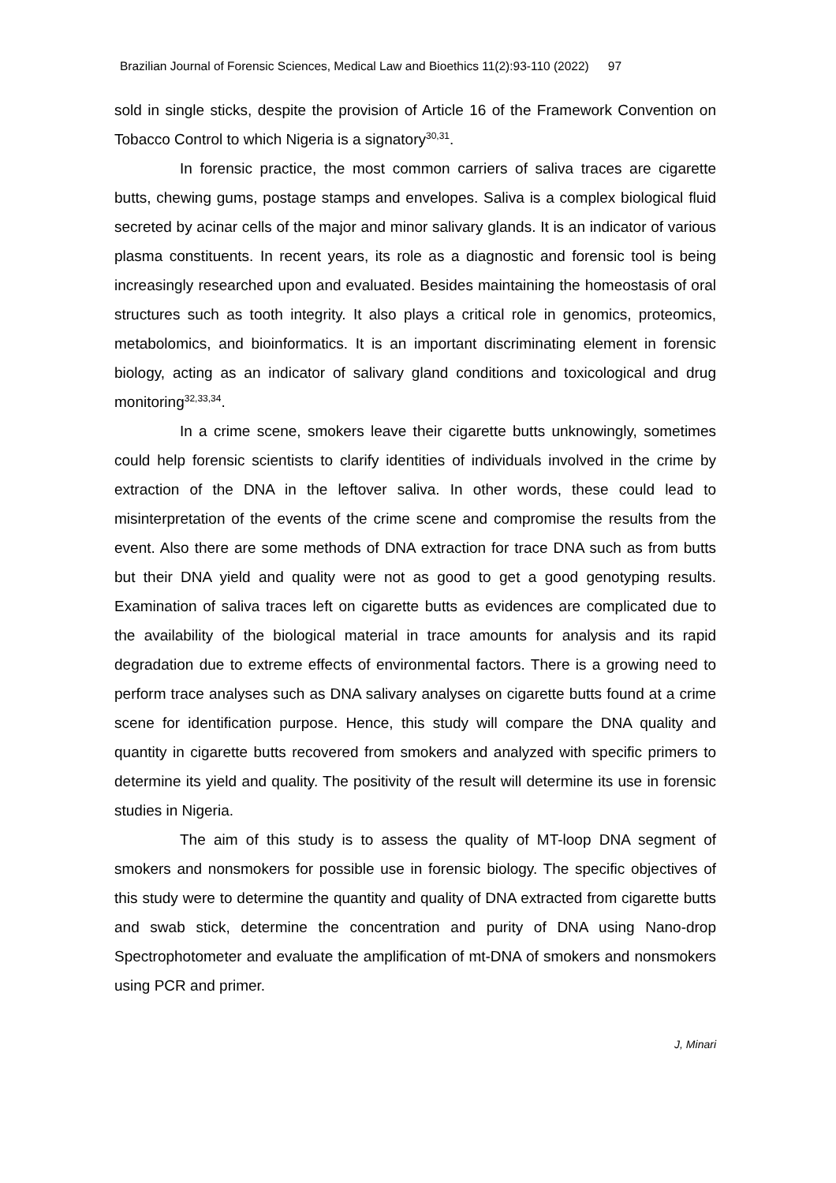Brazilian Journal of Forensic Sciences, Medical Law and Bioethics 11(2):93-110 (2022) 97
sold in single sticks, despite the provision of Article 16 of the Framework Convention on Tobacco Control to which Nigeria is a signatory<sup>30,31</sup>.
In forensic practice, the most common carriers of saliva traces are cigarette butts, chewing gums, postage stamps and envelopes. Saliva is a complex biological fluid secreted by acinar cells of the major and minor salivary glands. It is an indicator of various plasma constituents. In recent years, its role as a diagnostic and forensic tool is being increasingly researched upon and evaluated. Besides maintaining the homeostasis of oral structures such as tooth integrity. It also plays a critical role in genomics, proteomics, metabolomics, and bioinformatics. It is an important discriminating element in forensic biology, acting as an indicator of salivary gland conditions and toxicological and drug monitoring<sup>32,33,34</sup>.
In a crime scene, smokers leave their cigarette butts unknowingly, sometimes could help forensic scientists to clarify identities of individuals involved in the crime by extraction of the DNA in the leftover saliva. In other words, these could lead to misinterpretation of the events of the crime scene and compromise the results from the event. Also there are some methods of DNA extraction for trace DNA such as from butts but their DNA yield and quality were not as good to get a good genotyping results. Examination of saliva traces left on cigarette butts as evidences are complicated due to the availability of the biological material in trace amounts for analysis and its rapid degradation due to extreme effects of environmental factors. There is a growing need to perform trace analyses such as DNA salivary analyses on cigarette butts found at a crime scene for identification purpose. Hence, this study will compare the DNA quality and quantity in cigarette butts recovered from smokers and analyzed with specific primers to determine its yield and quality. The positivity of the result will determine its use in forensic studies in Nigeria.
The aim of this study is to assess the quality of MT-loop DNA segment of smokers and nonsmokers for possible use in forensic biology. The specific objectives of this study were to determine the quantity and quality of DNA extracted from cigarette butts and swab stick, determine the concentration and purity of DNA using Nano-drop Spectrophotometer and evaluate the amplification of mt-DNA of smokers and nonsmokers using PCR and primer.
J, Minari